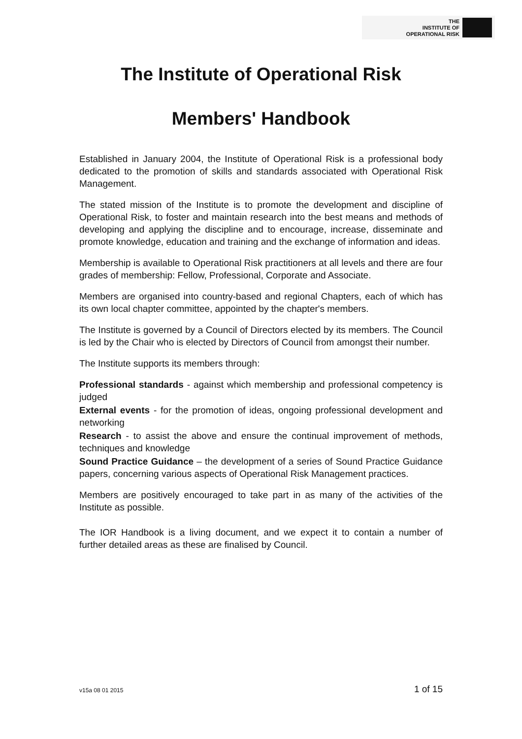THE
INSTITUTE OF
OPERATIONAL RISK
The Institute of Operational Risk
Members' Handbook
Established in January 2004, the Institute of Operational Risk is a professional body dedicated to the promotion of skills and standards associated with Operational Risk Management.
The stated mission of the Institute is to promote the development and discipline of Operational Risk, to foster and maintain research into the best means and methods of developing and applying the discipline and to encourage, increase, disseminate and promote knowledge, education and training and the exchange of information and ideas.
Membership is available to Operational Risk practitioners at all levels and there are four grades of membership: Fellow, Professional, Corporate and Associate.
Members are organised into country-based and regional Chapters, each of which has its own local chapter committee, appointed by the chapter's members.
The Institute is governed by a Council of Directors elected by its members. The Council is led by the Chair who is elected by Directors of Council from amongst their number.
The Institute supports its members through:
Professional standards - against which membership and professional competency is judged
External events - for the promotion of ideas, ongoing professional development and networking
Research - to assist the above and ensure the continual improvement of methods, techniques and knowledge
Sound Practice Guidance – the development of a series of Sound Practice Guidance papers, concerning various aspects of Operational Risk Management practices.
Members are positively encouraged to take part in as many of the activities of the Institute as possible.
The IOR Handbook is a living document, and we expect it to contain a number of further detailed areas as these are finalised by Council.
v15a 08 01 2015 1 of 15